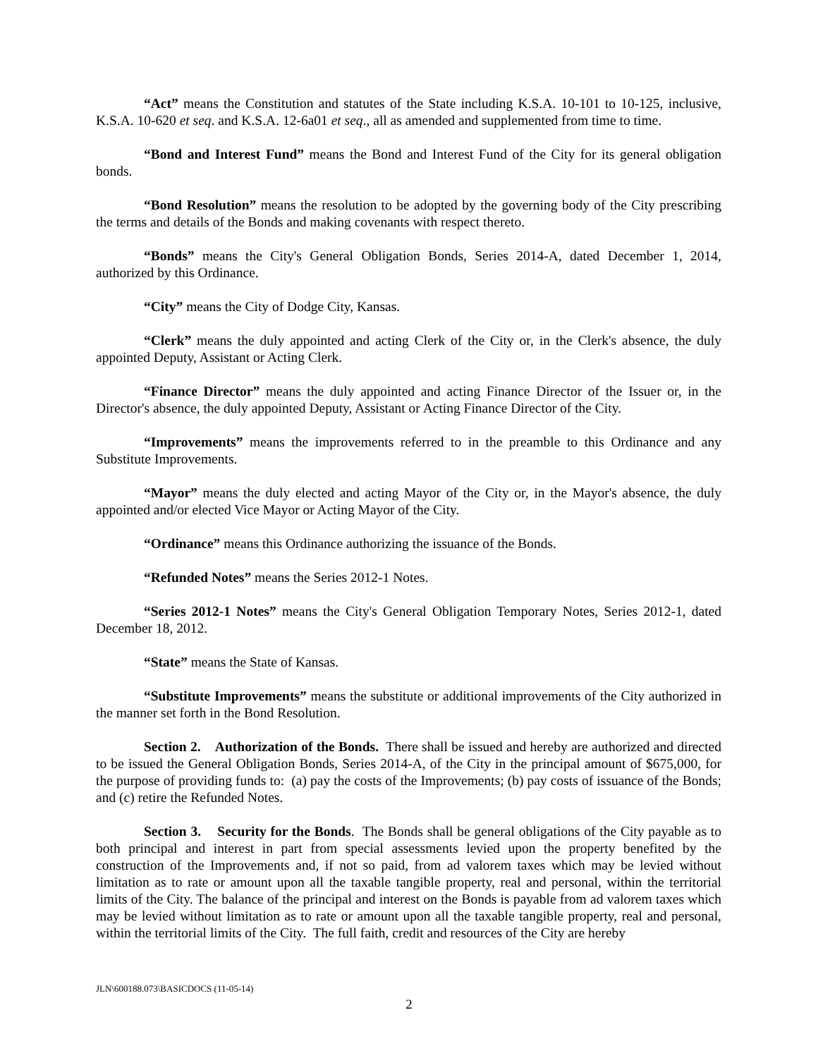“Act” means the Constitution and statutes of the State including K.S.A. 10-101 to 10-125, inclusive, K.S.A. 10-620 et seq. and K.S.A. 12-6a01 et seq., all as amended and supplemented from time to time.
“Bond and Interest Fund” means the Bond and Interest Fund of the City for its general obligation bonds.
“Bond Resolution” means the resolution to be adopted by the governing body of the City prescribing the terms and details of the Bonds and making covenants with respect thereto.
“Bonds” means the City's General Obligation Bonds, Series 2014-A, dated December 1, 2014, authorized by this Ordinance.
“City” means the City of Dodge City, Kansas.
“Clerk” means the duly appointed and acting Clerk of the City or, in the Clerk's absence, the duly appointed Deputy, Assistant or Acting Clerk.
“Finance Director” means the duly appointed and acting Finance Director of the Issuer or, in the Director's absence, the duly appointed Deputy, Assistant or Acting Finance Director of the City.
“Improvements” means the improvements referred to in the preamble to this Ordinance and any Substitute Improvements.
“Mayor” means the duly elected and acting Mayor of the City or, in the Mayor's absence, the duly appointed and/or elected Vice Mayor or Acting Mayor of the City.
“Ordinance” means this Ordinance authorizing the issuance of the Bonds.
“Refunded Notes” means the Series 2012-1 Notes.
“Series 2012-1 Notes” means the City's General Obligation Temporary Notes, Series 2012-1, dated December 18, 2012.
“State” means the State of Kansas.
“Substitute Improvements” means the substitute or additional improvements of the City authorized in the manner set forth in the Bond Resolution.
Section 2. Authorization of the Bonds. There shall be issued and hereby are authorized and directed to be issued the General Obligation Bonds, Series 2014-A, of the City in the principal amount of $675,000, for the purpose of providing funds to: (a) pay the costs of the Improvements; (b) pay costs of issuance of the Bonds; and (c) retire the Refunded Notes.
Section 3. Security for the Bonds. The Bonds shall be general obligations of the City payable as to both principal and interest in part from special assessments levied upon the property benefited by the construction of the Improvements and, if not so paid, from ad valorem taxes which may be levied without limitation as to rate or amount upon all the taxable tangible property, real and personal, within the territorial limits of the City. The balance of the principal and interest on the Bonds is payable from ad valorem taxes which may be levied without limitation as to rate or amount upon all the taxable tangible property, real and personal, within the territorial limits of the City. The full faith, credit and resources of the City are hereby
JLN\600188.073\BASICDOCS (11-05-14)
2